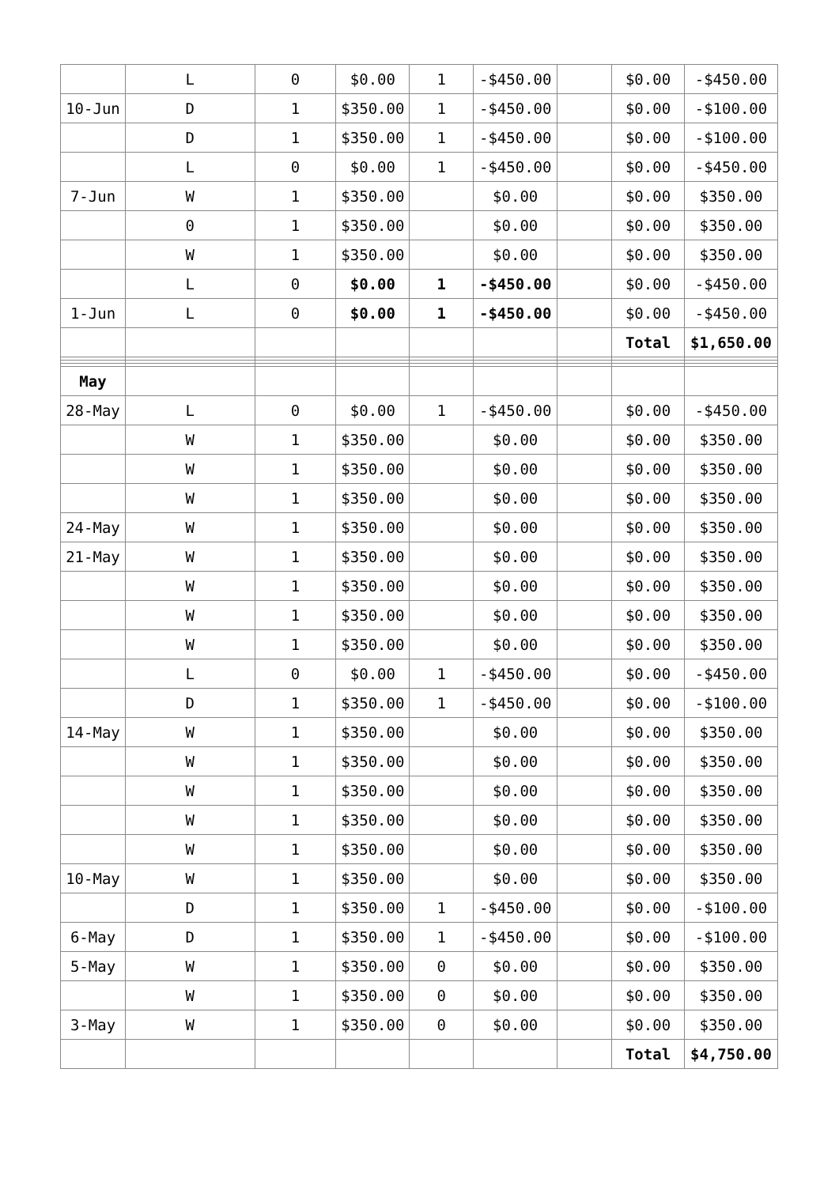| | L | 0 | $0.00 | 1 | -$450.00 | | $0.00 | -$450.00 |
| 10-Jun | D | 1 | $350.00 | 1 | -$450.00 | | $0.00 | -$100.00 |
| | D | 1 | $350.00 | 1 | -$450.00 | | $0.00 | -$100.00 |
| | L | 0 | $0.00 | 1 | -$450.00 | | $0.00 | -$450.00 |
| 7-Jun | W | 1 | $350.00 | | $0.00 | | $0.00 | $350.00 |
| | 0 | 1 | $350.00 | | $0.00 | | $0.00 | $350.00 |
| | W | 1 | $350.00 | | $0.00 | | $0.00 | $350.00 |
| | L | 0 | $0.00 | 1 | -$450.00 | | $0.00 | -$450.00 |
| 1-Jun | L | 0 | $0.00 | 1 | -$450.00 | | $0.00 | -$450.00 |
| | | | | | | | Total | $1,650.00 |
| May | | | | | | | | |
| 28-May | L | 0 | $0.00 | 1 | -$450.00 | | $0.00 | -$450.00 |
| | W | 1 | $350.00 | | $0.00 | | $0.00 | $350.00 |
| | W | 1 | $350.00 | | $0.00 | | $0.00 | $350.00 |
| | W | 1 | $350.00 | | $0.00 | | $0.00 | $350.00 |
| 24-May | W | 1 | $350.00 | | $0.00 | | $0.00 | $350.00 |
| 21-May | W | 1 | $350.00 | | $0.00 | | $0.00 | $350.00 |
| | W | 1 | $350.00 | | $0.00 | | $0.00 | $350.00 |
| | W | 1 | $350.00 | | $0.00 | | $0.00 | $350.00 |
| | W | 1 | $350.00 | | $0.00 | | $0.00 | $350.00 |
| | L | 0 | $0.00 | 1 | -$450.00 | | $0.00 | -$450.00 |
| | D | 1 | $350.00 | 1 | -$450.00 | | $0.00 | -$100.00 |
| 14-May | W | 1 | $350.00 | | $0.00 | | $0.00 | $350.00 |
| | W | 1 | $350.00 | | $0.00 | | $0.00 | $350.00 |
| | W | 1 | $350.00 | | $0.00 | | $0.00 | $350.00 |
| | W | 1 | $350.00 | | $0.00 | | $0.00 | $350.00 |
| | W | 1 | $350.00 | | $0.00 | | $0.00 | $350.00 |
| 10-May | W | 1 | $350.00 | | $0.00 | | $0.00 | $350.00 |
| | D | 1 | $350.00 | 1 | -$450.00 | | $0.00 | -$100.00 |
| 6-May | D | 1 | $350.00 | 1 | -$450.00 | | $0.00 | -$100.00 |
| 5-May | W | 1 | $350.00 | 0 | $0.00 | | $0.00 | $350.00 |
| | W | 1 | $350.00 | 0 | $0.00 | | $0.00 | $350.00 |
| 3-May | W | 1 | $350.00 | 0 | $0.00 | | $0.00 | $350.00 |
| | | | | | | | Total | $4,750.00 |